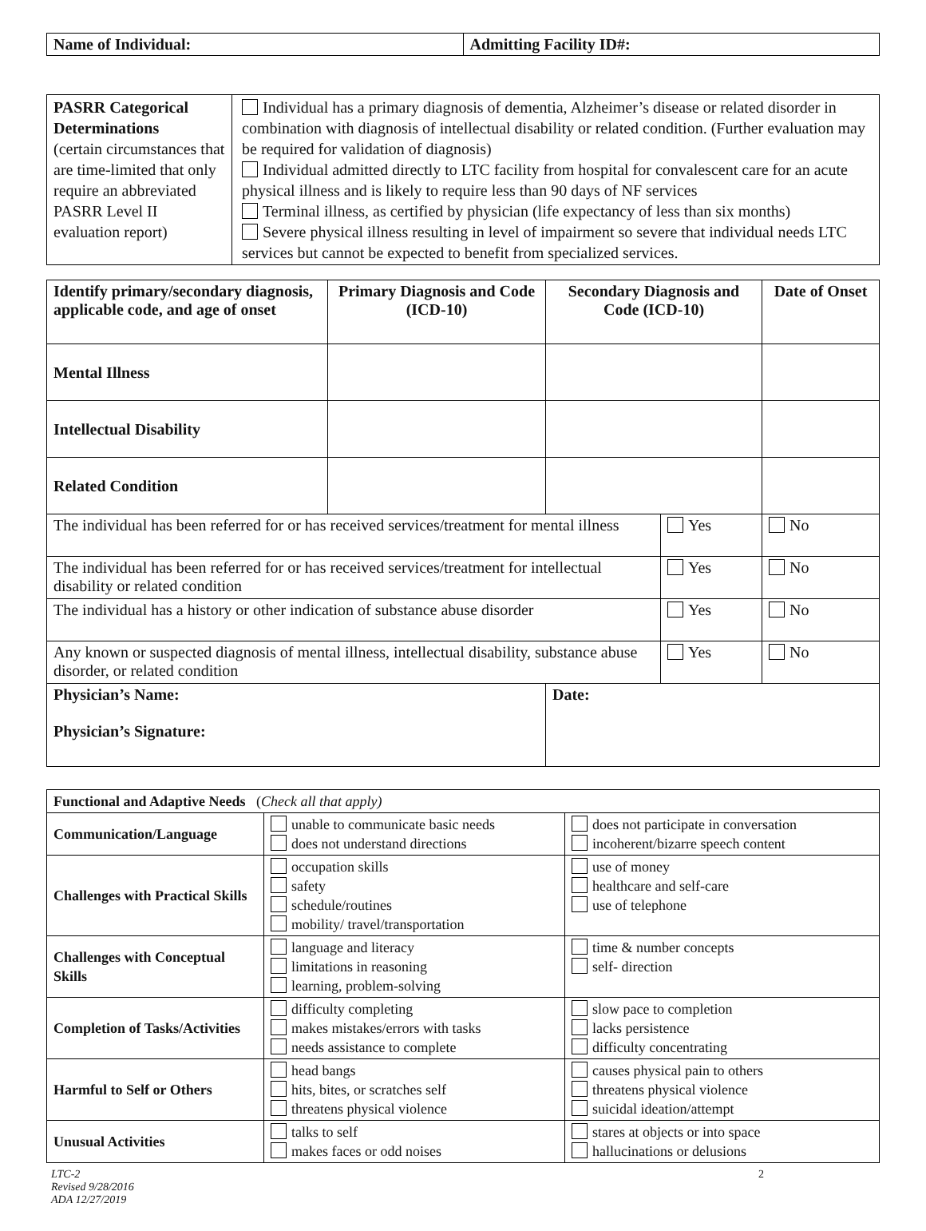| Name of Individual: | Admitting Facility ID#: |
| PASRR Categorical Determinations (certain circumstances that are time-limited that only require an abbreviated PASRR Level II evaluation report) | Individual has a primary diagnosis of dementia, Alzheimer’s disease or related disorder in combination with diagnosis of intellectual disability or related condition. (Further evaluation may be required for validation of diagnosis) Individual admitted directly to LTC facility from hospital for convalescent care for an acute physical illness and is likely to require less than 90 days of NF services Terminal illness, as certified by physician (life expectancy of less than six months) Severe physical illness resulting in level of impairment so severe that individual needs LTC services but cannot be expected to benefit from specialized services. |
| Identify primary/secondary diagnosis, applicable code, and age of onset | Primary Diagnosis and Code (ICD-10) | Secondary Diagnosis and Code (ICD-10) | | Date of Onset |
| --- | --- | --- | --- | --- |
| Mental Illness | | | | |
| Intellectual Disability | | | | |
| Related Condition | | | | |
| The individual has been referred for or has received services/treatment for mental illness | | | Yes | No |
| The individual has been referred for or has received services/treatment for intellectual disability or related condition | | | Yes | No |
| The individual has a history or other indication of substance abuse disorder | | | Yes | No |
| Any known or suspected diagnosis of mental illness, intellectual disability, substance abuse disorder, or related condition | | | Yes | No |
| Physician’s Name: Physician’s Signature: | | Date: | | |
| Functional and Adaptive Needs ( Check all that apply) | | |
| Communication/Language | unable to communicate basic needs does not understand directions | does not participate in conversation incoherent/bizarre speech content |
| Challenges with Practical Skills | occupation skills safety schedule/routines mobility/ travel/transportation | use of money healthcare and self-care use of telephone |
| Challenges with Conceptual Skills | language and literacy limitations in reasoning learning, problem-solving | time & number concepts self- direction |
| Completion of Tasks/Activities | difficulty completing makes mistakes/errors with tasks needs assistance to complete | slow pace to completion lacks persistence difficulty concentrating |
| Harmful to Self or Others | head bangs hits, bites, or scratches self threatens physical violence | causes physical pain to others threatens physical violence suicidal ideation/attempt |
| Unusual Activities | talks to self makes faces or odd noises | stares at objects or into space hallucinations or delusions |
LTC-2
Revised 9/28/2016
ADA 12/27/2019 2